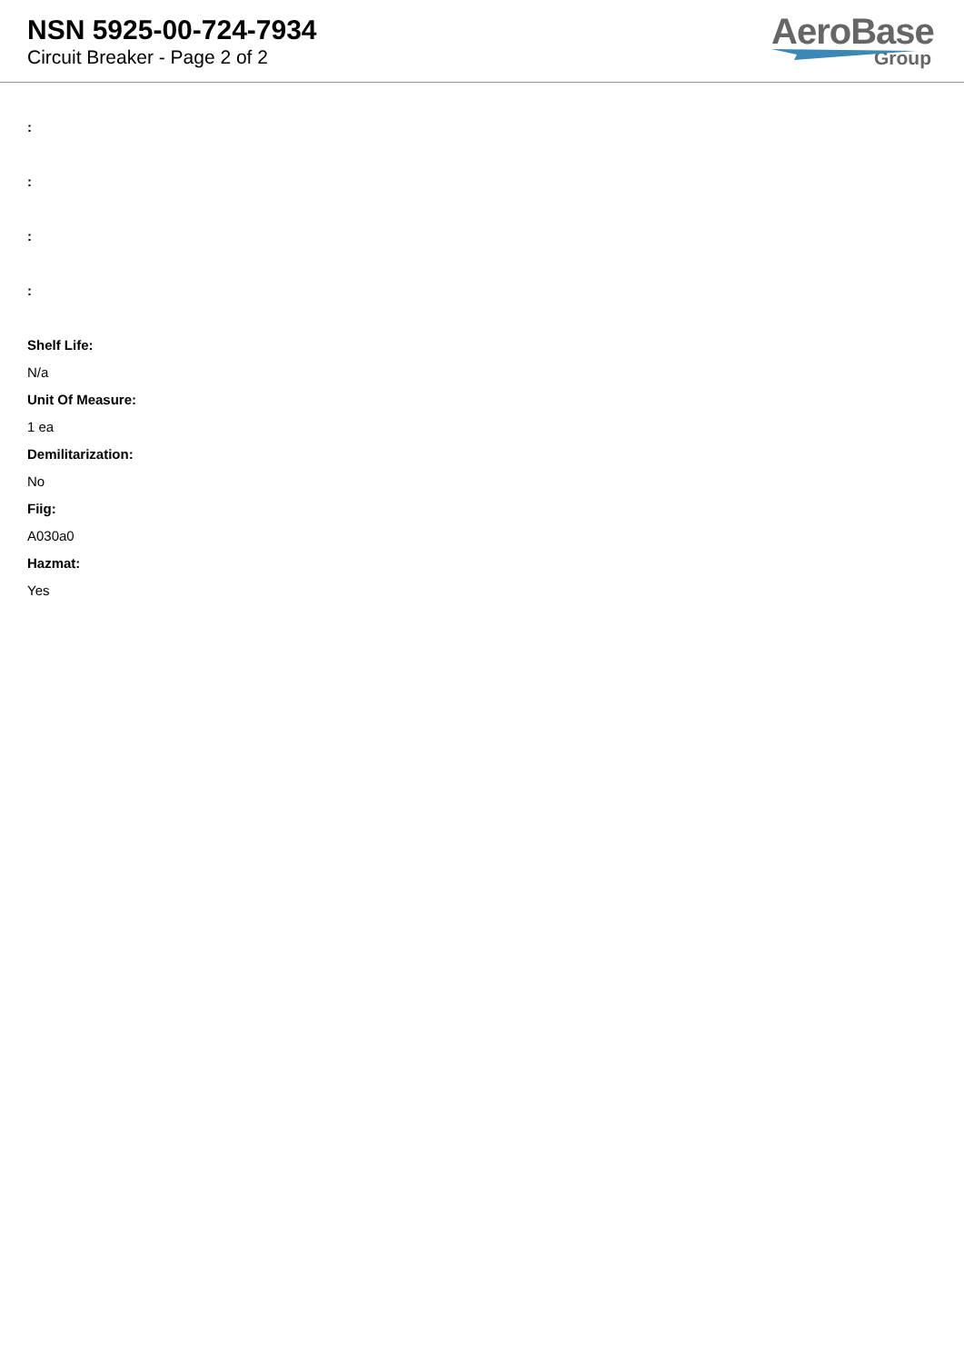NSN 5925-00-724-7934
Circuit Breaker - Page 2 of 2
AeroBase
Group
:
:
:
:
Shelf Life:
N/a
Unit Of Measure:
1 ea
Demilitarization:
No
Fiig:
A030a0
Hazmat:
Yes